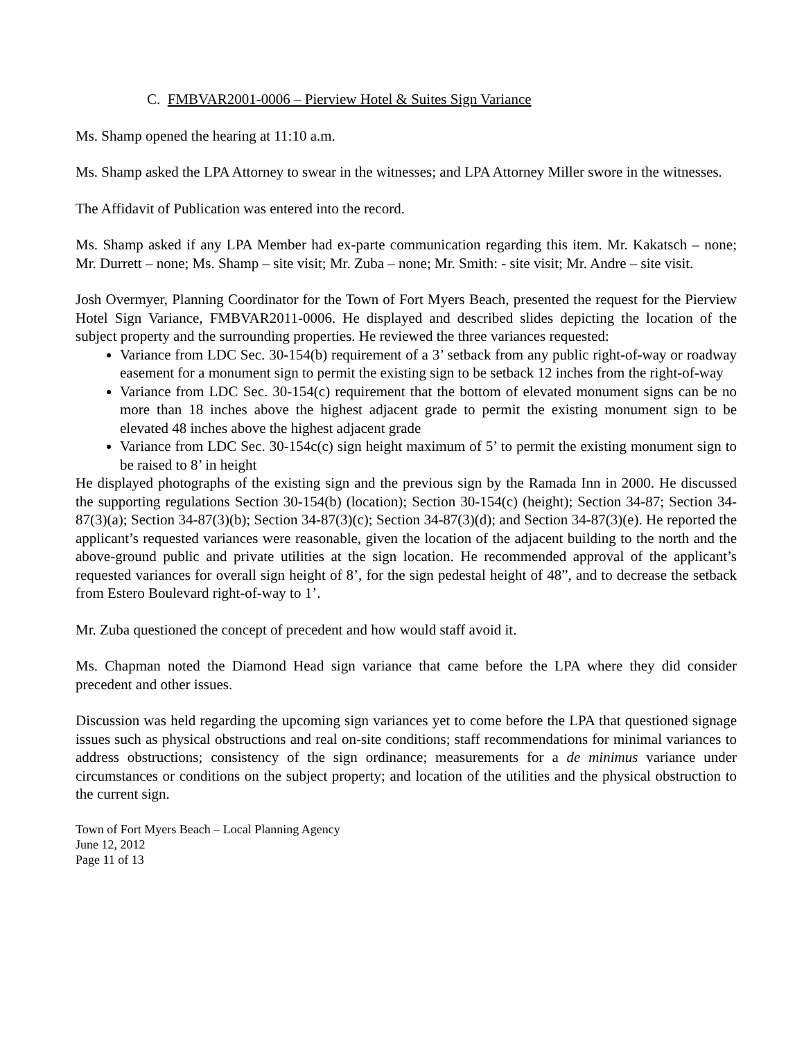C. FMBVAR2001-0006 – Pierview Hotel & Suites Sign Variance
Ms. Shamp opened the hearing at 11:10 a.m.
Ms. Shamp asked the LPA Attorney to swear in the witnesses; and LPA Attorney Miller swore in the witnesses.
The Affidavit of Publication was entered into the record.
Ms. Shamp asked if any LPA Member had ex-parte communication regarding this item. Mr. Kakatsch – none; Mr. Durrett – none; Ms. Shamp – site visit; Mr. Zuba – none; Mr. Smith: - site visit; Mr. Andre – site visit.
Josh Overmyer, Planning Coordinator for the Town of Fort Myers Beach, presented the request for the Pierview Hotel Sign Variance, FMBVAR2011-0006. He displayed and described slides depicting the location of the subject property and the surrounding properties. He reviewed the three variances requested:
Variance from LDC Sec. 30-154(b) requirement of a 3’ setback from any public right-of-way or roadway easement for a monument sign to permit the existing sign to be setback 12 inches from the right-of-way
Variance from LDC Sec. 30-154(c) requirement that the bottom of elevated monument signs can be no more than 18 inches above the highest adjacent grade to permit the existing monument sign to be elevated 48 inches above the highest adjacent grade
Variance from LDC Sec. 30-154c(c) sign height maximum of 5’ to permit the existing monument sign to be raised to 8’ in height
He displayed photographs of the existing sign and the previous sign by the Ramada Inn in 2000. He discussed the supporting regulations Section 30-154(b) (location); Section 30-154(c) (height); Section 34-87; Section 34-87(3)(a); Section 34-87(3)(b); Section 34-87(3)(c); Section 34-87(3)(d); and Section 34-87(3)(e). He reported the applicant’s requested variances were reasonable, given the location of the adjacent building to the north and the above-ground public and private utilities at the sign location. He recommended approval of the applicant’s requested variances for overall sign height of 8’, for the sign pedestal height of 48”, and to decrease the setback from Estero Boulevard right-of-way to 1’.
Mr. Zuba questioned the concept of precedent and how would staff avoid it.
Ms. Chapman noted the Diamond Head sign variance that came before the LPA where they did consider precedent and other issues.
Discussion was held regarding the upcoming sign variances yet to come before the LPA that questioned signage issues such as physical obstructions and real on-site conditions; staff recommendations for minimal variances to address obstructions; consistency of the sign ordinance; measurements for a de minimus variance under circumstances or conditions on the subject property; and location of the utilities and the physical obstruction to the current sign.
Town of Fort Myers Beach – Local Planning Agency
June 12, 2012
Page 11 of 13